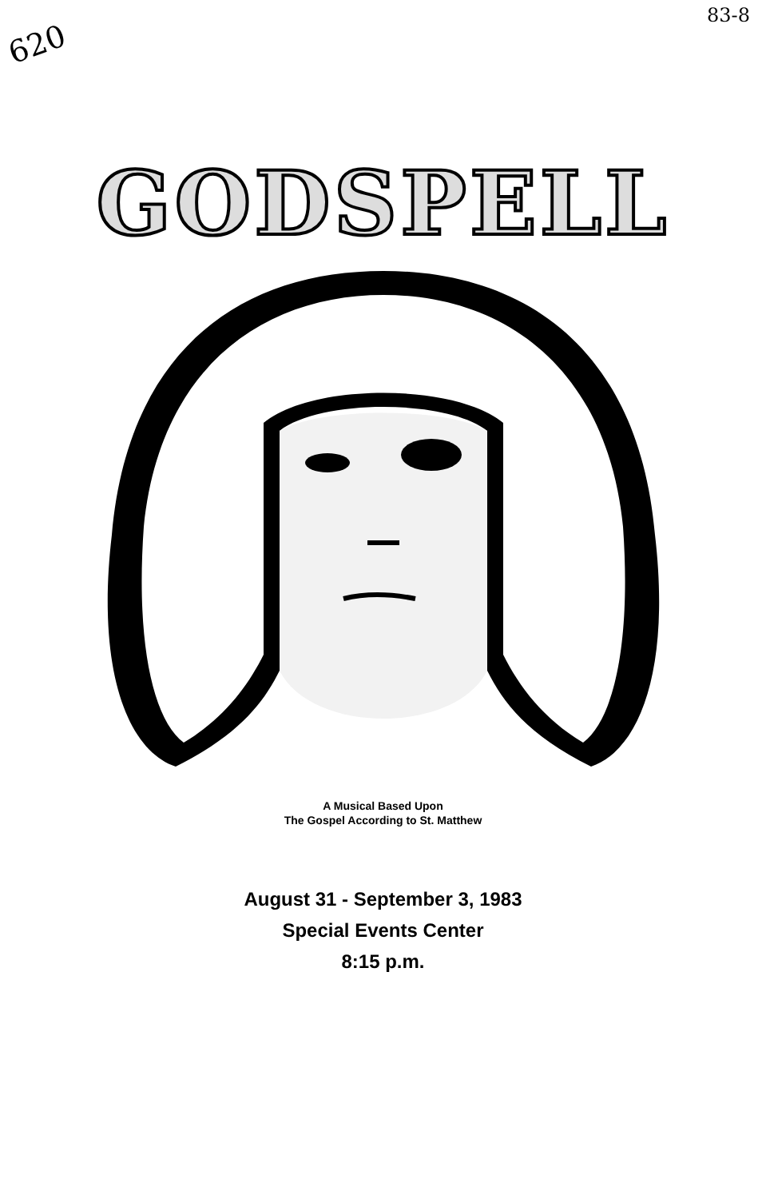620
83-8
GODSPELL
A Musical Based Upon
The Gospel According to St. Matthew
August 31 - September 3, 1983
Special Events Center
8:15 p.m.